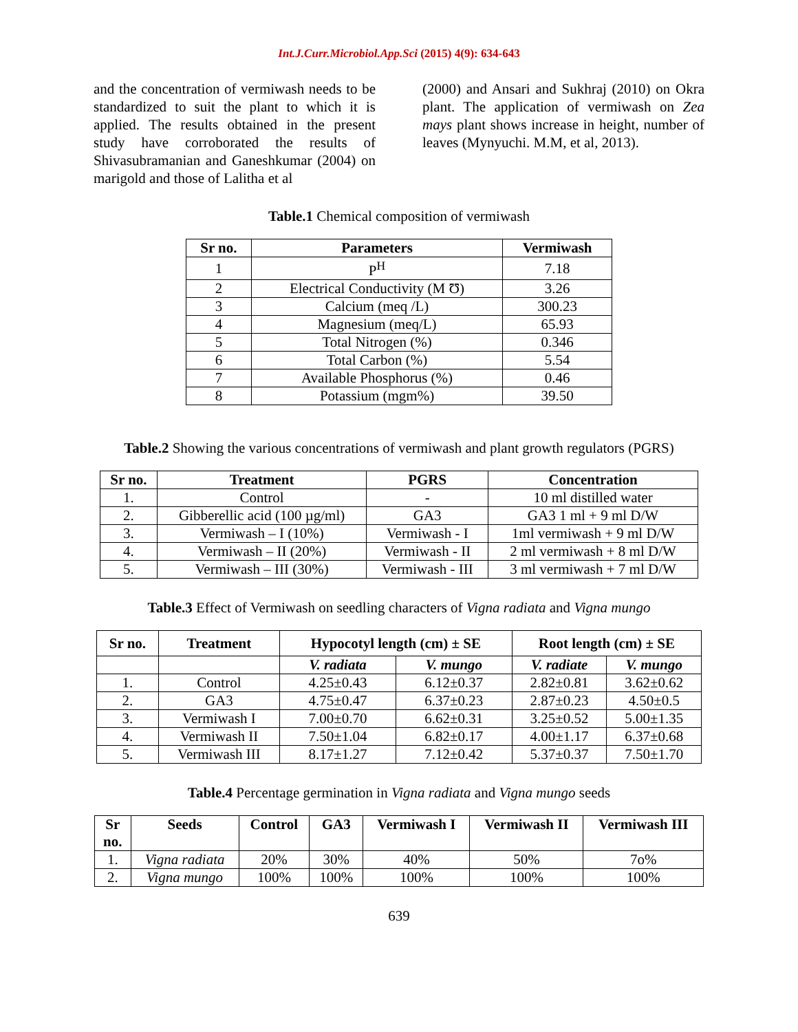Int.J.Curr.Microbiol.App.Sci (2015) 4(9): 634-643
and the concentration of vermiwash needs to be standardized to suit the plant to which it is applied. The results obtained in the present study have corroborated the results of Shivasubramanian and Ganeshkumar (2004) on marigold and those of Lalitha et al
(2000) and Ansari and Sukhraj (2010) on Okra plant. The application of vermiwash on Zea mays plant shows increase in height, number of leaves (Mynyuchi. M.M, et al, 2013).
Table.1 Chemical composition of vermiwash
| Sr no. | Parameters | Vermiwash |
| --- | --- | --- |
| 1 | P<sup>H</sup> | 7.18 |
| 2 | Electrical Conductivity (M Ʊ) | 3.26 |
| 3 | Calcium (meq /L) | 300.23 |
| 4 | Magnesium (meq/L) | 65.93 |
| 5 | Total Nitrogen (%) | 0.346 |
| 6 | Total Carbon (%) | 5.54 |
| 7 | Available Phosphorus (%) | 0.46 |
| 8 | Potassium (mgm%) | 39.50 |
Table.2 Showing the various concentrations of vermiwash and plant growth regulators (PGRS)
| Sr no. | Treatment | PGRS | Concentration |
| --- | --- | --- | --- |
| 1. | Control | - | 10 ml distilled water |
| 2. | Gibberellic acid (100 µg/ml) | GA3 | GA3 1 ml + 9 ml D/W |
| 3. | Vermiwash – I (10%) | Vermiwash - I | 1ml vermiwash + 9 ml D/W |
| 4. | Vermiwash – II (20%) | Vermiwash - II | 2 ml vermiwash + 8 ml D/W |
| 5. | Vermiwash – III (30%) | Vermiwash - III | 3 ml vermiwash + 7 ml D/W |
Table.3 Effect of Vermiwash on seedling characters of Vigna radiata and Vigna mungo
| Sr no. | Treatment | Hypocotyl length (cm) ± SE | | Root length (cm) ± SE | |
| --- | --- | --- | --- | --- | --- |
| | | V. radiata | V. mungo | V. radiate | V. mungo |
| 1. | Control | 4.25±0.43 | 6.12±0.37 | 2.82±0.81 | 3.62±0.62 |
| 2. | GA3 | 4.75±0.47 | 6.37±0.23 | 2.87±0.23 | 4.50±0.5 |
| 3. | Vermiwash I | 7.00±0.70 | 6.62±0.31 | 3.25±0.52 | 5.00±1.35 |
| 4. | Vermiwash II | 7.50±1.04 | 6.82±0.17 | 4.00±1.17 | 6.37±0.68 |
| 5. | Vermiwash III | 8.17±1.27 | 7.12±0.42 | 5.37±0.37 | 7.50±1.70 |
Table.4 Percentage germination in Vigna radiata and Vigna mungo seeds
| Sr no. | Seeds | Control | GA3 | Vermiwash I | Vermiwash II | Vermiwash III |
| --- | --- | --- | --- | --- | --- | --- |
| 1. | Vigna radiata | 20% | 30% | 40% | 50% | 7o% |
| 2. | Vigna mungo | 100% | 100% | 100% | 100% | 100% |
639